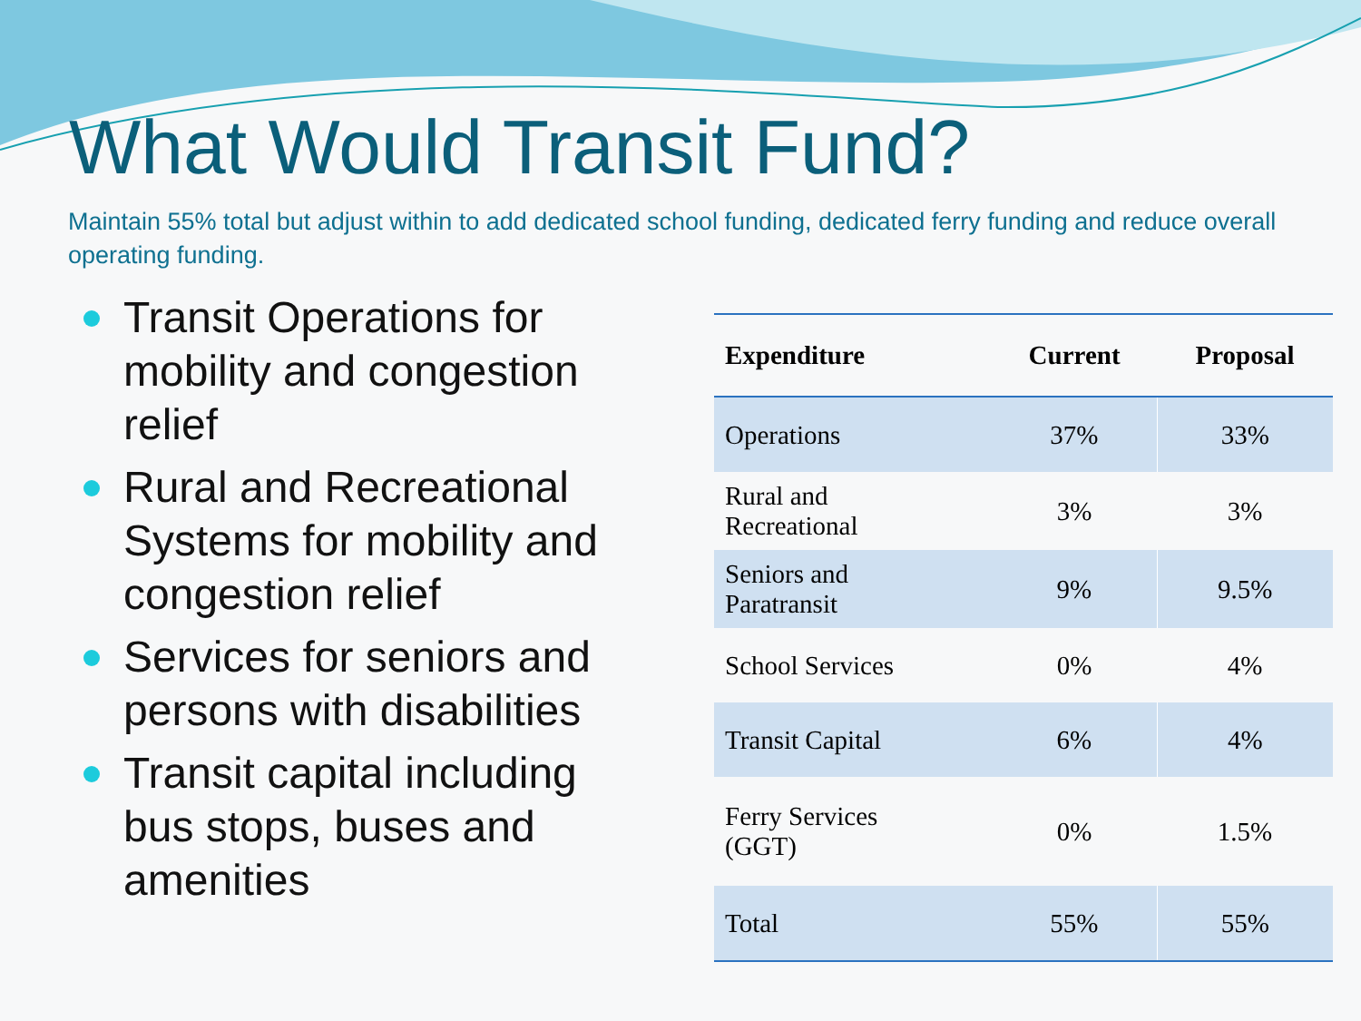What Would Transit Fund?
Maintain 55% total but adjust within to add dedicated school funding, dedicated ferry funding and reduce overall operating funding.
Transit Operations for mobility and congestion relief
Rural and Recreational Systems for mobility and congestion relief
Services for seniors and persons with disabilities
Transit capital including bus stops, buses and amenities
| Expenditure | Current | Proposal |
| --- | --- | --- |
| Operations | 37% | 33% |
| Rural and Recreational | 3% | 3% |
| Seniors and Paratransit | 9% | 9.5% |
| School Services | 0% | 4% |
| Transit Capital | 6% | 4% |
| Ferry Services (GGT) | 0% | 1.5% |
| Total | 55% | 55% |